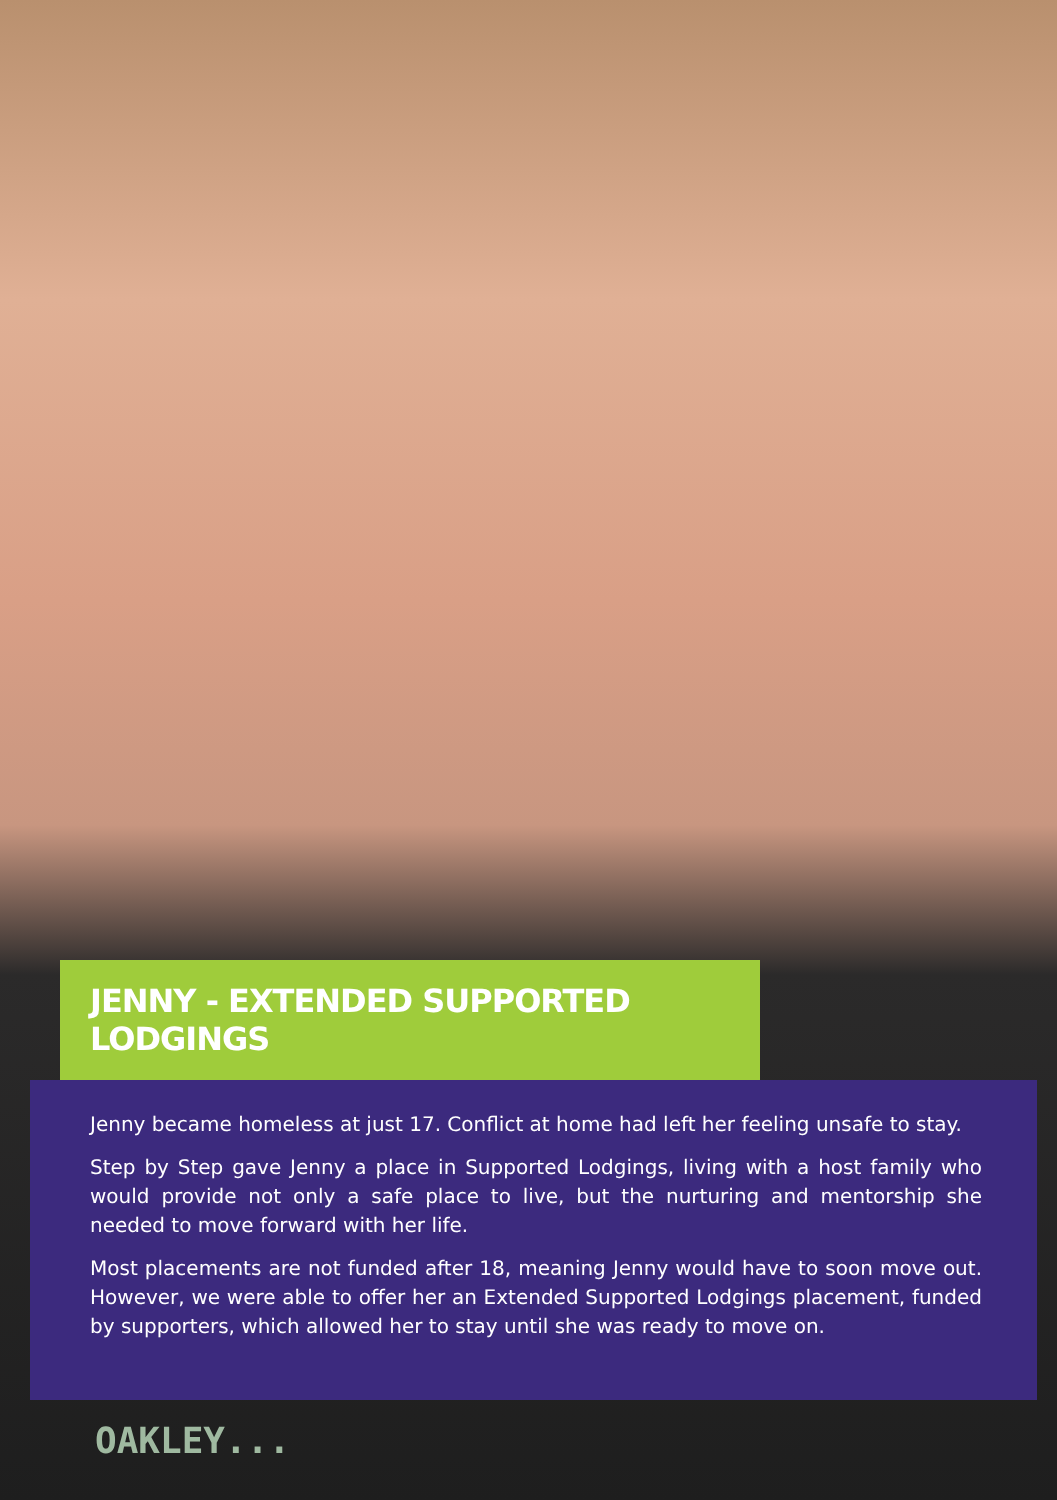JENNY - EXTENDED SUPPORTED LODGINGS
Jenny became homeless at just 17. Conflict at home had left her feeling unsafe to stay.
Step by Step gave Jenny a place in Supported Lodgings, living with a host family who would provide not only a safe place to live, but the nurturing and mentorship she needed to move forward with her life.
Most placements are not funded after 18, meaning Jenny would have to soon move out. However, we were able to offer her an Extended Supported Lodgings placement, funded by supporters, which allowed her to stay until she was ready to move on.
OAKLEY...